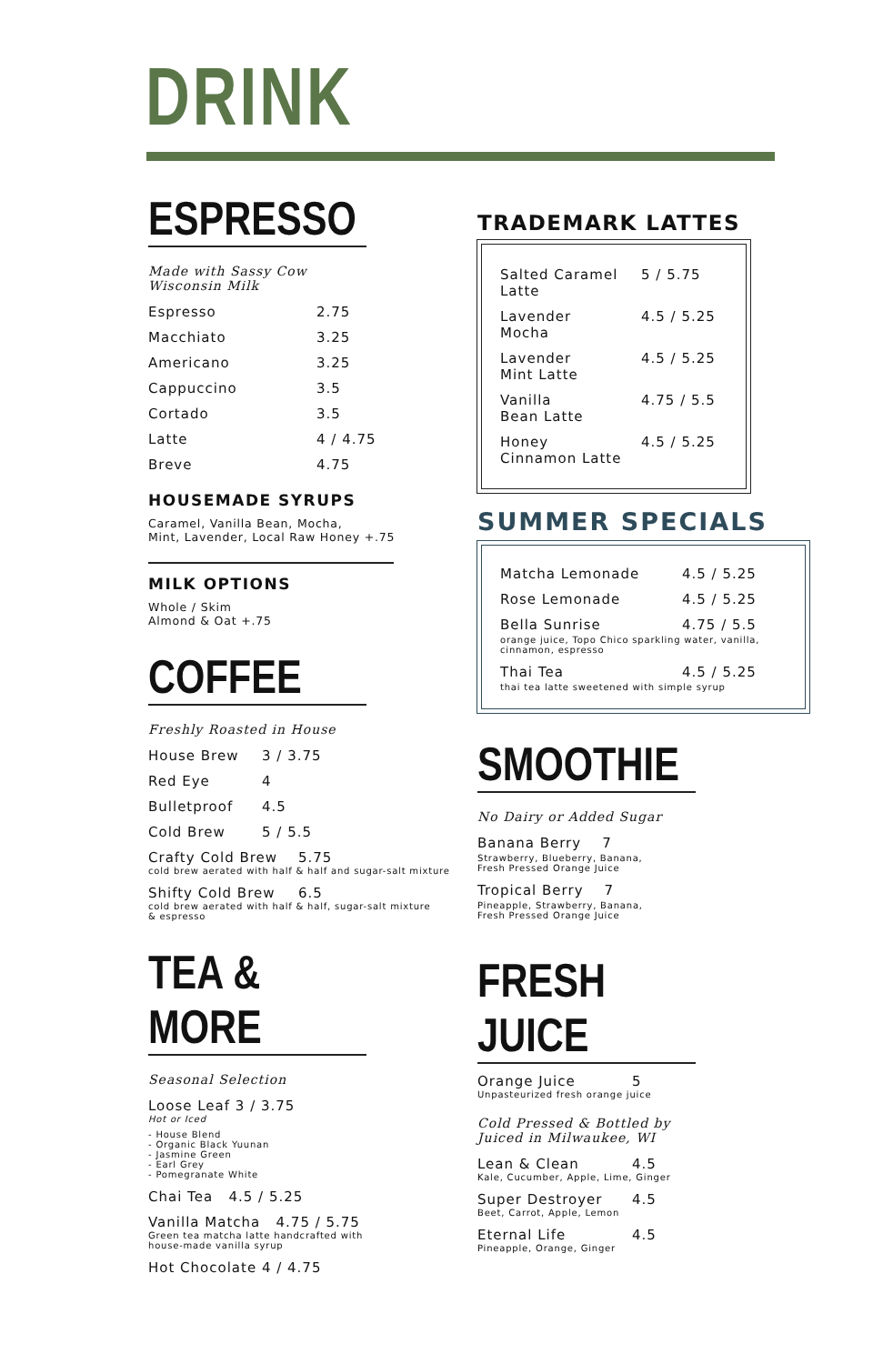DRINK
ESPRESSO
Made with Sassy Cow
Wisconsin Milk
Espresso 2.75
Macchiato 3.25
Americano 3.25
Cappuccino 3.5
Cortado 3.5
Latte 4 / 4.75
Breve 4.75
HOUSEMADE SYRUPS
Caramel, Vanilla Bean, Mocha,
Mint, Lavender, Local Raw Honey +.75
MILK OPTIONS
Whole / Skim
Almond & Oat +.75
COFFEE
Freshly Roasted in House
House Brew 3 / 3.75
Red Eye 4
Bulletproof 4.5
Cold Brew 5 / 5.5
Crafty Cold Brew 5.75
cold brew aerated with half & half and sugar-salt mixture
Shifty Cold Brew 6.5
cold brew aerated with half & half, sugar-salt mixture
& espresso
TEA & MORE
Seasonal Selection
Loose Leaf 3 / 3.75
Hot or Iced
- House Blend
- Organic Black Yuunan
- Jasmine Green
- Earl Grey
- Pomegranate White
Chai Tea 4.5 / 5.25
Vanilla Matcha 4.75 / 5.75
Green tea matcha latte handcrafted with
house-made vanilla syrup
Hot Chocolate 4 / 4.75
TRADEMARK LATTES
Salted Caramel
Latte 5 / 5.75
Lavender
Mocha 4.5 / 5.25
Lavender
Mint Latte 4.5 / 5.25
Vanilla
Bean Latte 4.75 / 5.5
Honey
Cinnamon Latte 4.5 / 5.25
SUMMER SPECIALS
Matcha Lemonade 4.5 / 5.25
Rose Lemonade 4.5 / 5.25
Bella Sunrise 4.75 / 5.5
orange juice, Topo Chico sparkling water, vanilla, cinnamon, espresso
Thai Tea 4.5 / 5.25
thai tea latte sweetened with simple syrup
SMOOTHIE
No Dairy or Added Sugar
Banana Berry 7
Strawberry, Blueberry, Banana,
Fresh Pressed Orange Juice
Tropical Berry 7
Pineapple, Strawberry, Banana,
Fresh Pressed Orange Juice
FRESH JUICE
Orange Juice 5
Unpasteurized fresh orange juice
Cold Pressed & Bottled by
Juiced in Milwaukee, WI
Lean & Clean 4.5
Kale, Cucumber, Apple, Lime, Ginger
Super Destroyer 4.5
Beet, Carrot, Apple, Lemon
Eternal Life 4.5
Pineapple, Orange, Ginger